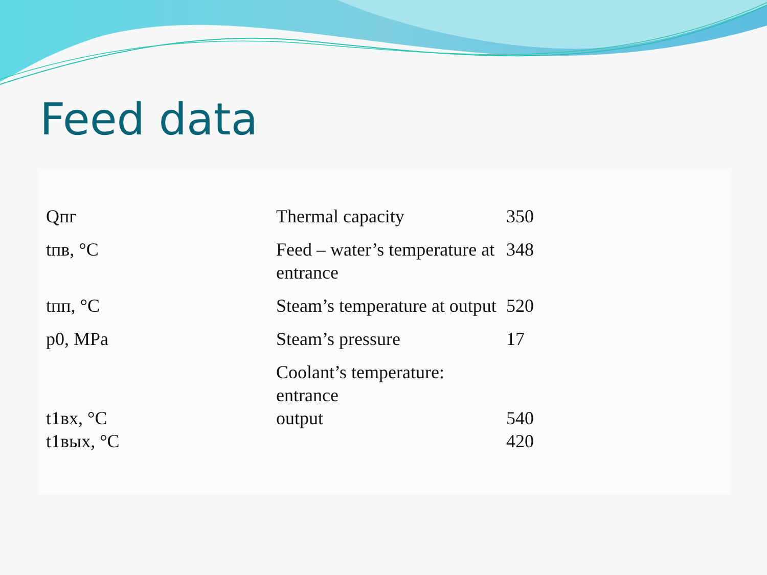Feed data
| Qпг | Thermal capacity | 350 |
| tпв, °C | Feed – water’s temperature at entrance | 348 |
| tпп, °C | Steam’s temperature at output | 520 |
| p0, MPa | Steam’s pressure | 17 |
| t1вх, °C t1вых, °C | Coolant’s temperature: entrance output | 540 420 |